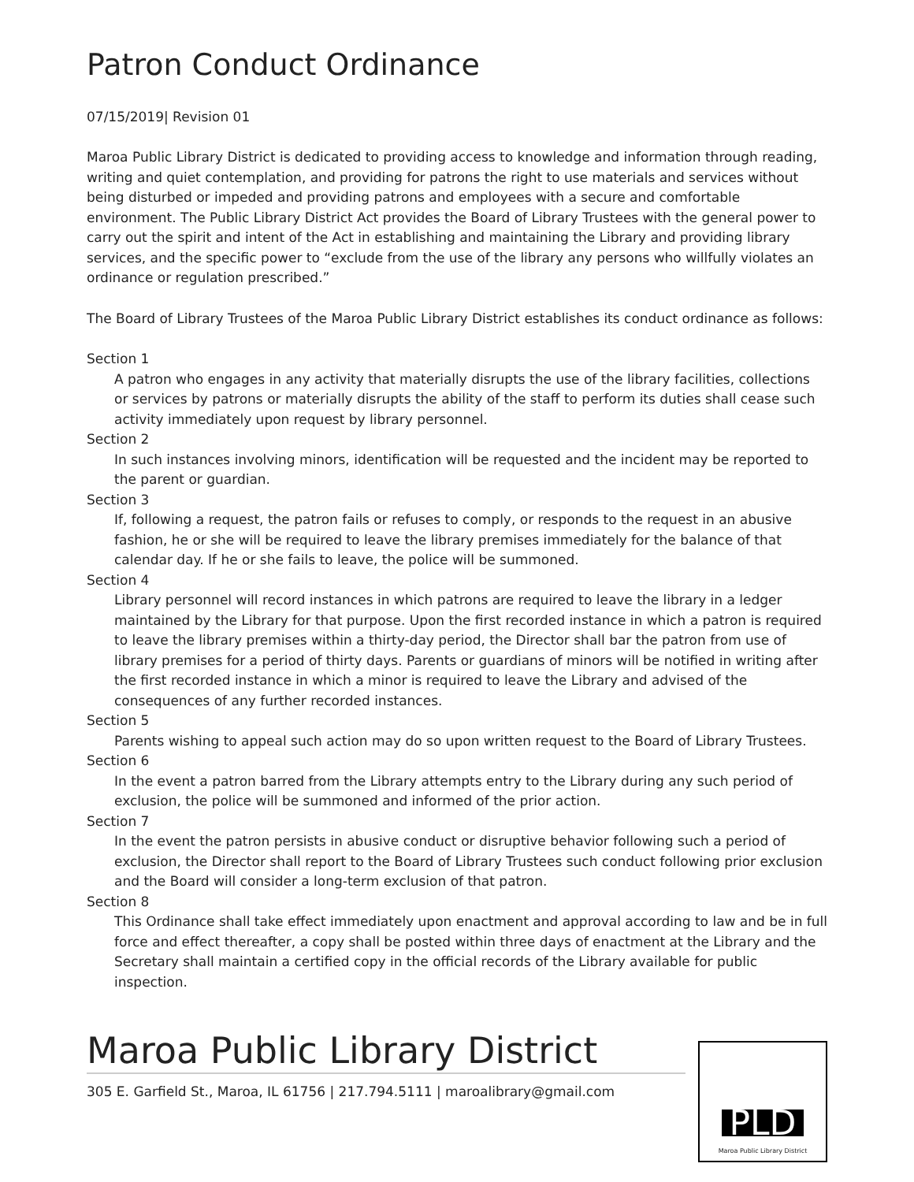Patron Conduct Ordinance
07/15/2019| Revision 01
Maroa Public Library District is dedicated to providing access to knowledge and information through reading, writing and quiet contemplation, and providing for patrons the right to use materials and services without being disturbed or impeded and providing patrons and employees with a secure and comfortable environment. The Public Library District Act provides the Board of Library Trustees with the general power to carry out the spirit and intent of the Act in establishing and maintaining the Library and providing library services, and the specific power to “exclude from the use of the library any persons who willfully violates an ordinance or regulation prescribed.”
The Board of Library Trustees of the Maroa Public Library District establishes its conduct ordinance as follows:
Section 1
A patron who engages in any activity that materially disrupts the use of the library facilities, collections or services by patrons or materially disrupts the ability of the staff to perform its duties shall cease such activity immediately upon request by library personnel.
Section 2
In such instances involving minors, identification will be requested and the incident may be reported to the parent or guardian.
Section 3
If, following a request, the patron fails or refuses to comply, or responds to the request in an abusive fashion, he or she will be required to leave the library premises immediately for the balance of that calendar day. If he or she fails to leave, the police will be summoned.
Section 4
Library personnel will record instances in which patrons are required to leave the library in a ledger maintained by the Library for that purpose. Upon the first recorded instance in which a patron is required to leave the library premises within a thirty-day period, the Director shall bar the patron from use of library premises for a period of thirty days. Parents or guardians of minors will be notified in writing after the first recorded instance in which a minor is required to leave the Library and advised of the consequences of any further recorded instances.
Section 5
Parents wishing to appeal such action may do so upon written request to the Board of Library Trustees.
Section 6
In the event a patron barred from the Library attempts entry to the Library during any such period of exclusion, the police will be summoned and informed of the prior action.
Section 7
In the event the patron persists in abusive conduct or disruptive behavior following such a period of exclusion, the Director shall report to the Board of Library Trustees such conduct following prior exclusion and the Board will consider a long-term exclusion of that patron.
Section 8
This Ordinance shall take effect immediately upon enactment and approval according to law and be in full force and effect thereafter, a copy shall be posted within three days of enactment at the Library and the Secretary shall maintain a certified copy in the official records of the Library available for public inspection.
Maroa Public Library District
305 E. Garfield St., Maroa, IL 61756 | 217.794.5111 | maroalibrary@gmail.com
PLD
Maroa Public Library District